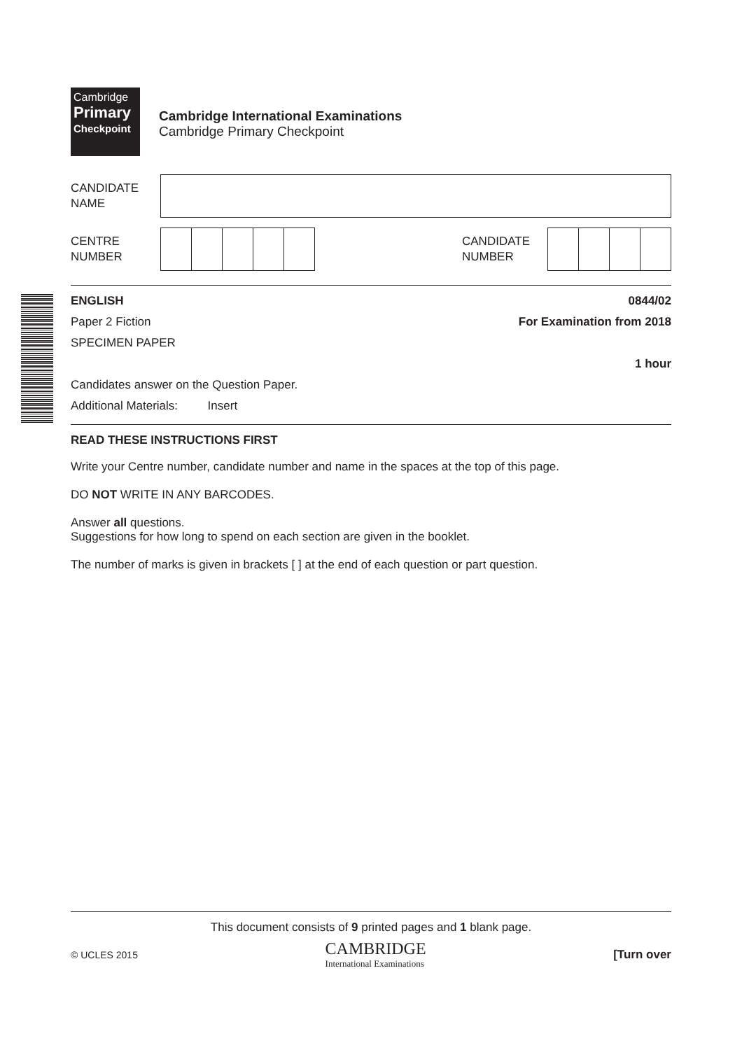Cambridge
Primary
Checkpoint
Cambridge International Examinations
Cambridge Primary Checkpoint
CANDIDATE
NAME
CENTRE
NUMBER
CANDIDATE
NUMBER
ENGLISH 0844/02
Paper 2 Fiction For Examination from 2018
SPECIMEN PAPER
1 hour
Candidates answer on the Question Paper.
Additional Materials: Insert
READ THESE INSTRUCTIONS FIRST
Write your Centre number, candidate number and name in the spaces at the top of this page.
DO NOT WRITE IN ANY BARCODES.
Answer all questions.
Suggestions for how long to spend on each section are given in the booklet.
The number of marks is given in brackets [ ] at the end of each question or part question.
This document consists of 9 printed pages and 1 blank page.
© UCLES 2015 CAMBRIDGE
International Examinations [Turn over